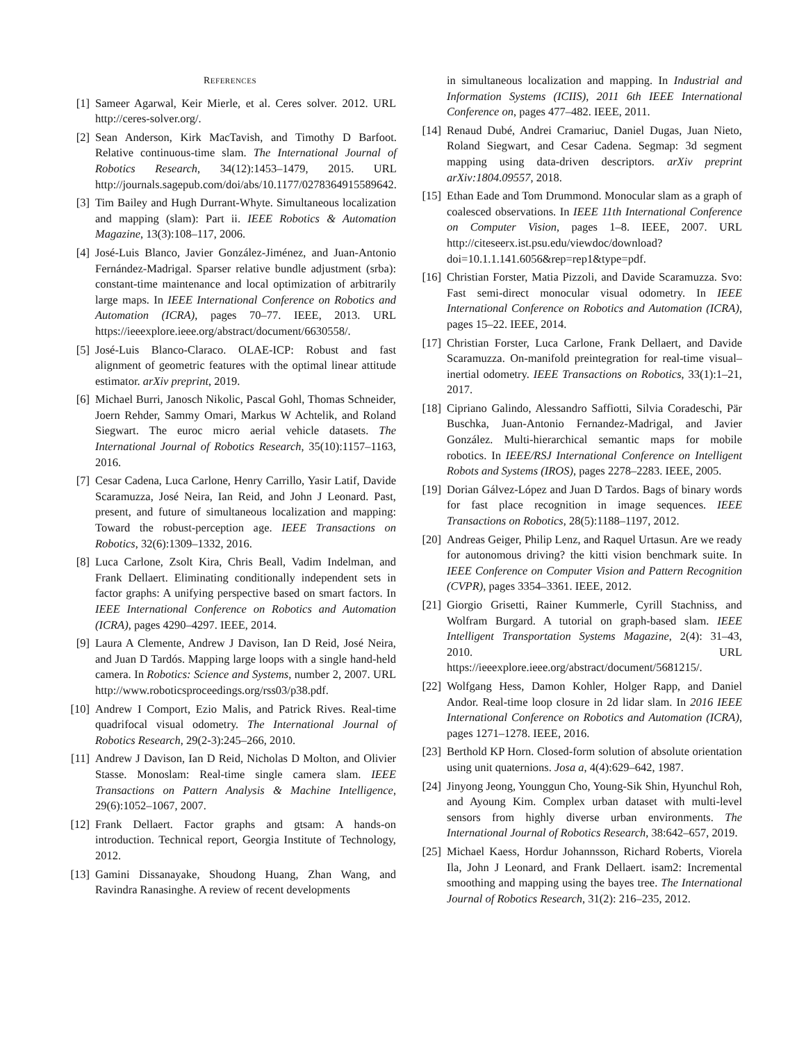REFERENCES
[1] Sameer Agarwal, Keir Mierle, et al. Ceres solver. 2012. URL http://ceres-solver.org/.
[2] Sean Anderson, Kirk MacTavish, and Timothy D Barfoot. Relative continuous-time slam. The International Journal of Robotics Research, 34(12):1453–1479, 2015. URL http://journals.sagepub.com/doi/abs/10.1177/0278364915589642.
[3] Tim Bailey and Hugh Durrant-Whyte. Simultaneous localization and mapping (slam): Part ii. IEEE Robotics & Automation Magazine, 13(3):108–117, 2006.
[4] José-Luis Blanco, Javier González-Jiménez, and Juan-Antonio Fernández-Madrigal. Sparser relative bundle adjustment (srba): constant-time maintenance and local optimization of arbitrarily large maps. In IEEE International Conference on Robotics and Automation (ICRA), pages 70–77. IEEE, 2013. URL https://ieeexplore.ieee.org/abstract/document/6630558/.
[5] José-Luis Blanco-Claraco. OLAE-ICP: Robust and fast alignment of geometric features with the optimal linear attitude estimator. arXiv preprint, 2019.
[6] Michael Burri, Janosch Nikolic, Pascal Gohl, Thomas Schneider, Joern Rehder, Sammy Omari, Markus W Achtelik, and Roland Siegwart. The euroc micro aerial vehicle datasets. The International Journal of Robotics Research, 35(10):1157–1163, 2016.
[7] Cesar Cadena, Luca Carlone, Henry Carrillo, Yasir Latif, Davide Scaramuzza, José Neira, Ian Reid, and John J Leonard. Past, present, and future of simultaneous localization and mapping: Toward the robust-perception age. IEEE Transactions on Robotics, 32(6):1309–1332, 2016.
[8] Luca Carlone, Zsolt Kira, Chris Beall, Vadim Indelman, and Frank Dellaert. Eliminating conditionally independent sets in factor graphs: A unifying perspective based on smart factors. In IEEE International Conference on Robotics and Automation (ICRA), pages 4290–4297. IEEE, 2014.
[9] Laura A Clemente, Andrew J Davison, Ian D Reid, José Neira, and Juan D Tardós. Mapping large loops with a single hand-held camera. In Robotics: Science and Systems, number 2, 2007. URL http://www.roboticsproceedings.org/rss03/p38.pdf.
[10] Andrew I Comport, Ezio Malis, and Patrick Rives. Real-time quadrifocal visual odometry. The International Journal of Robotics Research, 29(2-3):245–266, 2010.
[11] Andrew J Davison, Ian D Reid, Nicholas D Molton, and Olivier Stasse. Monoslam: Real-time single camera slam. IEEE Transactions on Pattern Analysis & Machine Intelligence, 29(6):1052–1067, 2007.
[12] Frank Dellaert. Factor graphs and gtsam: A hands-on introduction. Technical report, Georgia Institute of Technology, 2012.
[13] Gamini Dissanayake, Shoudong Huang, Zhan Wang, and Ravindra Ranasinghe. A review of recent developments
in simultaneous localization and mapping. In Industrial and Information Systems (ICIIS), 2011 6th IEEE International Conference on, pages 477–482. IEEE, 2011.
[14] Renaud Dubé, Andrei Cramariuc, Daniel Dugas, Juan Nieto, Roland Siegwart, and Cesar Cadena. Segmap: 3d segment mapping using data-driven descriptors. arXiv preprint arXiv:1804.09557, 2018.
[15] Ethan Eade and Tom Drummond. Monocular slam as a graph of coalesced observations. In IEEE 11th International Conference on Computer Vision, pages 1–8. IEEE, 2007. URL http://citeseerx.ist.psu.edu/viewdoc/download?doi=10.1.1.141.6056&rep=rep1&type=pdf.
[16] Christian Forster, Matia Pizzoli, and Davide Scaramuzza. Svo: Fast semi-direct monocular visual odometry. In IEEE International Conference on Robotics and Automation (ICRA), pages 15–22. IEEE, 2014.
[17] Christian Forster, Luca Carlone, Frank Dellaert, and Davide Scaramuzza. On-manifold preintegration for real-time visual–inertial odometry. IEEE Transactions on Robotics, 33(1):1–21, 2017.
[18] Cipriano Galindo, Alessandro Saffiotti, Silvia Coradeschi, Pär Buschka, Juan-Antonio Fernandez-Madrigal, and Javier González. Multi-hierarchical semantic maps for mobile robotics. In IEEE/RSJ International Conference on Intelligent Robots and Systems (IROS), pages 2278–2283. IEEE, 2005.
[19] Dorian Gálvez-López and Juan D Tardos. Bags of binary words for fast place recognition in image sequences. IEEE Transactions on Robotics, 28(5):1188–1197, 2012.
[20] Andreas Geiger, Philip Lenz, and Raquel Urtasun. Are we ready for autonomous driving? the kitti vision benchmark suite. In IEEE Conference on Computer Vision and Pattern Recognition (CVPR), pages 3354–3361. IEEE, 2012.
[21] Giorgio Grisetti, Rainer Kummerle, Cyrill Stachniss, and Wolfram Burgard. A tutorial on graph-based slam. IEEE Intelligent Transportation Systems Magazine, 2(4): 31–43, 2010. URL https://ieeexplore.ieee.org/abstract/document/5681215/.
[22] Wolfgang Hess, Damon Kohler, Holger Rapp, and Daniel Andor. Real-time loop closure in 2d lidar slam. In 2016 IEEE International Conference on Robotics and Automation (ICRA), pages 1271–1278. IEEE, 2016.
[23] Berthold KP Horn. Closed-form solution of absolute orientation using unit quaternions. Josa a, 4(4):629–642, 1987.
[24] Jinyong Jeong, Younggun Cho, Young-Sik Shin, Hyunchul Roh, and Ayoung Kim. Complex urban dataset with multi-level sensors from highly diverse urban environments. The International Journal of Robotics Research, 38:642–657, 2019.
[25] Michael Kaess, Hordur Johannsson, Richard Roberts, Viorela Ila, John J Leonard, and Frank Dellaert. isam2: Incremental smoothing and mapping using the bayes tree. The International Journal of Robotics Research, 31(2): 216–235, 2012.